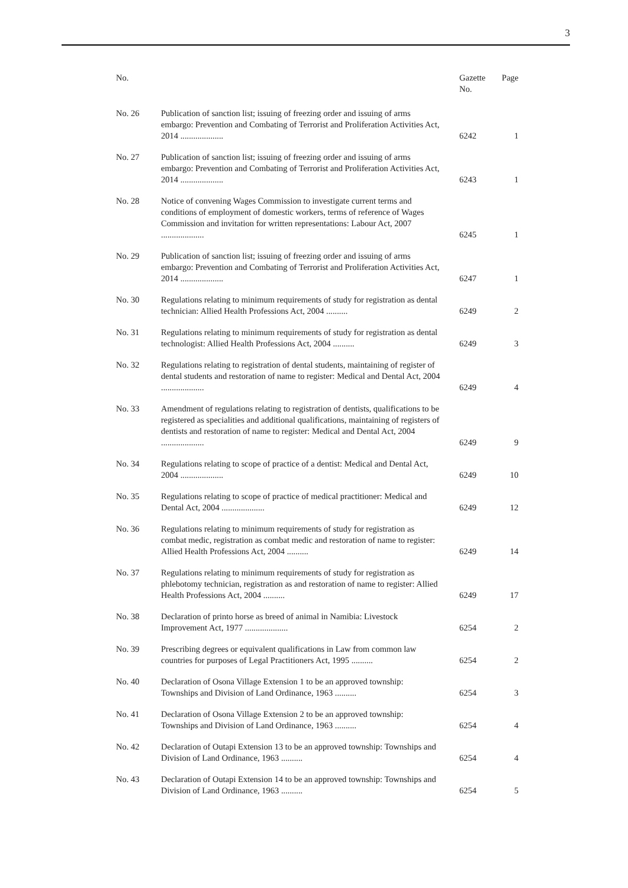3
| No. | | Gazette No. | Page |
| --- | --- | --- | --- |
| No. 26 | Publication of sanction list; issuing of freezing order and issuing of arms embargo: Prevention and Combating of Terrorist and Proliferation Activities Act, 2014 .................... | 6242 | 1 |
| No. 27 | Publication of sanction list; issuing of freezing order and issuing of arms embargo: Prevention and Combating of Terrorist and Proliferation Activities Act, 2014 .................... | 6243 | 1 |
| No. 28 | Notice of convening Wages Commission to investigate current terms and conditions of employment of domestic workers, terms of reference of Wages Commission and invitation for written representations: Labour Act, 2007 .................... | 6245 | 1 |
| No. 29 | Publication of sanction list; issuing of freezing order and issuing of arms embargo: Prevention and Combating of Terrorist and Proliferation Activities Act, 2014 .................... | 6247 | 1 |
| No. 30 | Regulations relating to minimum requirements of study for registration as dental technician: Allied Health Professions Act, 2004 .......... | 6249 | 2 |
| No. 31 | Regulations relating to minimum requirements of study for registration as dental technologist: Allied Health Professions Act, 2004 .......... | 6249 | 3 |
| No. 32 | Regulations relating to registration of dental students, maintaining of register of dental students and restoration of name to register: Medical and Dental Act, 2004 .................... | 6249 | 4 |
| No. 33 | Amendment of regulations relating to registration of dentists, qualifications to be registered as specialities and additional qualifications, maintaining of registers of dentists and restoration of name to register: Medical and Dental Act, 2004 .................... | 6249 | 9 |
| No. 34 | Regulations relating to scope of practice of a dentist: Medical and Dental Act, 2004 .................... | 6249 | 10 |
| No. 35 | Regulations relating to scope of practice of medical practitioner: Medical and Dental Act, 2004 .................... | 6249 | 12 |
| No. 36 | Regulations relating to minimum requirements of study for registration as combat medic, registration as combat medic and restoration of name to register: Allied Health Professions Act, 2004 .......... | 6249 | 14 |
| No. 37 | Regulations relating to minimum requirements of study for registration as phlebotomy technician, registration as and restoration of name to register: Allied Health Professions Act, 2004 .......... | 6249 | 17 |
| No. 38 | Declaration of printo horse as breed of animal in Namibia: Livestock Improvement Act, 1977 .................... | 6254 | 2 |
| No. 39 | Prescribing degrees or equivalent qualifications in Law from common law countries for purposes of Legal Practitioners Act, 1995 .......... | 6254 | 2 |
| No. 40 | Declaration of Osona Village Extension 1 to be an approved township: Townships and Division of Land Ordinance, 1963 .......... | 6254 | 3 |
| No. 41 | Declaration of Osona Village Extension 2 to be an approved township: Townships and Division of Land Ordinance, 1963 .......... | 6254 | 4 |
| No. 42 | Declaration of Outapi Extension 13 to be an approved township: Townships and Division of Land Ordinance, 1963 .......... | 6254 | 4 |
| No. 43 | Declaration of Outapi Extension 14 to be an approved township: Townships and Division of Land Ordinance, 1963 .......... | 6254 | 5 |